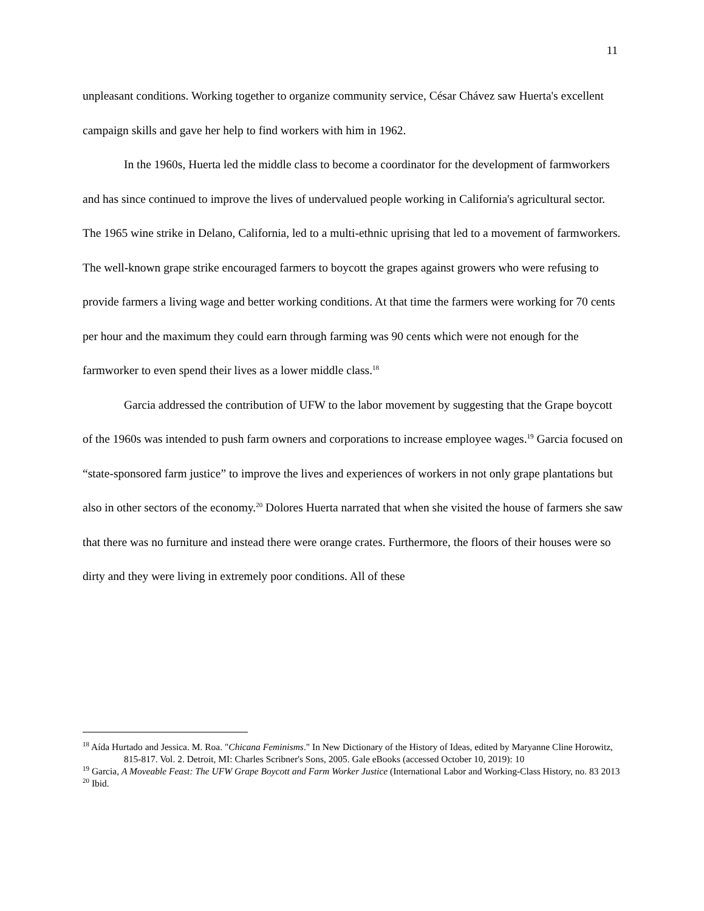11
unpleasant conditions. Working together to organize community service, César Chávez saw Huerta's excellent campaign skills and gave her help to find workers with him in 1962.
In the 1960s, Huerta led the middle class to become a coordinator for the development of farmworkers and has since continued to improve the lives of undervalued people working in California's agricultural sector. The 1965 wine strike in Delano, California, led to a multi-ethnic uprising that led to a movement of farmworkers. The well-known grape strike encouraged farmers to boycott the grapes against growers who were refusing to provide farmers a living wage and better working conditions. At that time the farmers were working for 70 cents per hour and the maximum they could earn through farming was 90 cents which were not enough for the farmworker to even spend their lives as a lower middle class.<sup>18</sup>
Garcia addressed the contribution of UFW to the labor movement by suggesting that the Grape boycott of the 1960s was intended to push farm owners and corporations to increase employee wages.<sup>19</sup> Garcia focused on “state-sponsored farm justice” to improve the lives and experiences of workers in not only grape plantations but also in other sectors of the economy.<sup>20</sup> Dolores Huerta narrated that when she visited the house of farmers she saw that there was no furniture and instead there were orange crates. Furthermore, the floors of their houses were so dirty and they were living in extremely poor conditions. All of these
<sup>18</sup> Aída Hurtado and Jessica. M. Roa. "Chicana Feminisms." In New Dictionary of the History of Ideas, edited by Maryanne Cline Horowitz, 815-817. Vol. 2. Detroit, MI: Charles Scribner's Sons, 2005. Gale eBooks (accessed October 10, 2019): 10
<sup>19</sup> Garcia, A Moveable Feast: The UFW Grape Boycott and Farm Worker Justice (International Labor and Working-Class History, no. 83 2013
<sup>20</sup> Ibid.